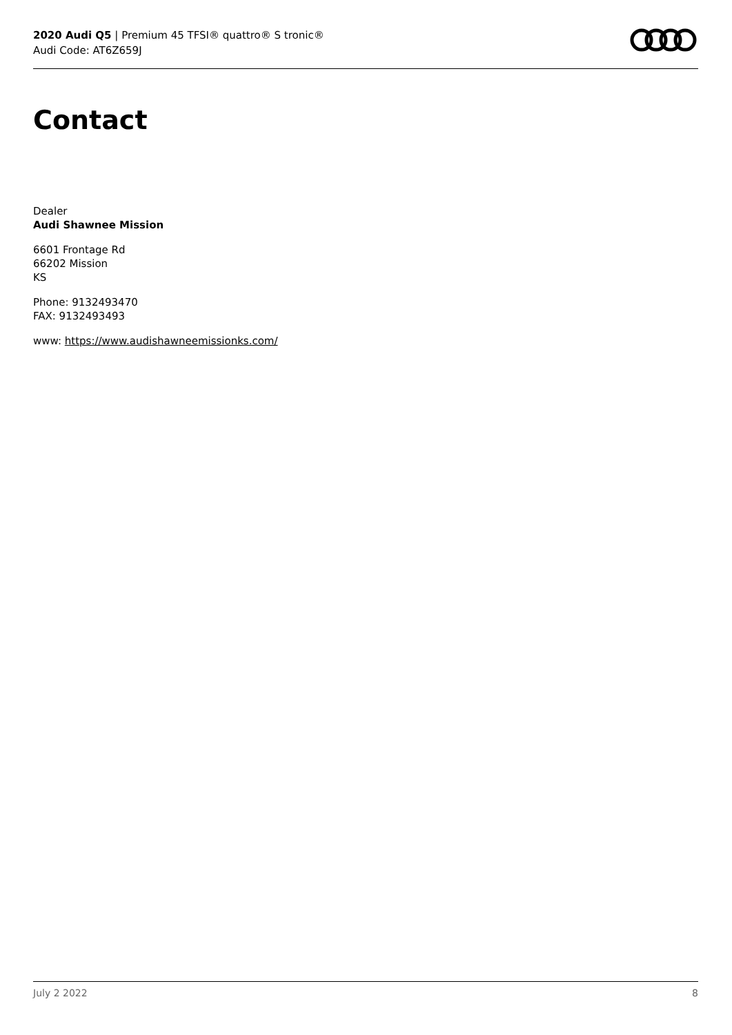2020 Audi Q5 | Premium 45 TFSI® quattro® S tronic®
Audi Code: AT6Z659J
Contact
Dealer
Audi Shawnee Mission
6601 Frontage Rd
66202 Mission
KS
Phone: 9132493470
FAX: 9132493493
www: https://www.audishawneemissionks.com/
July 2 2022 8